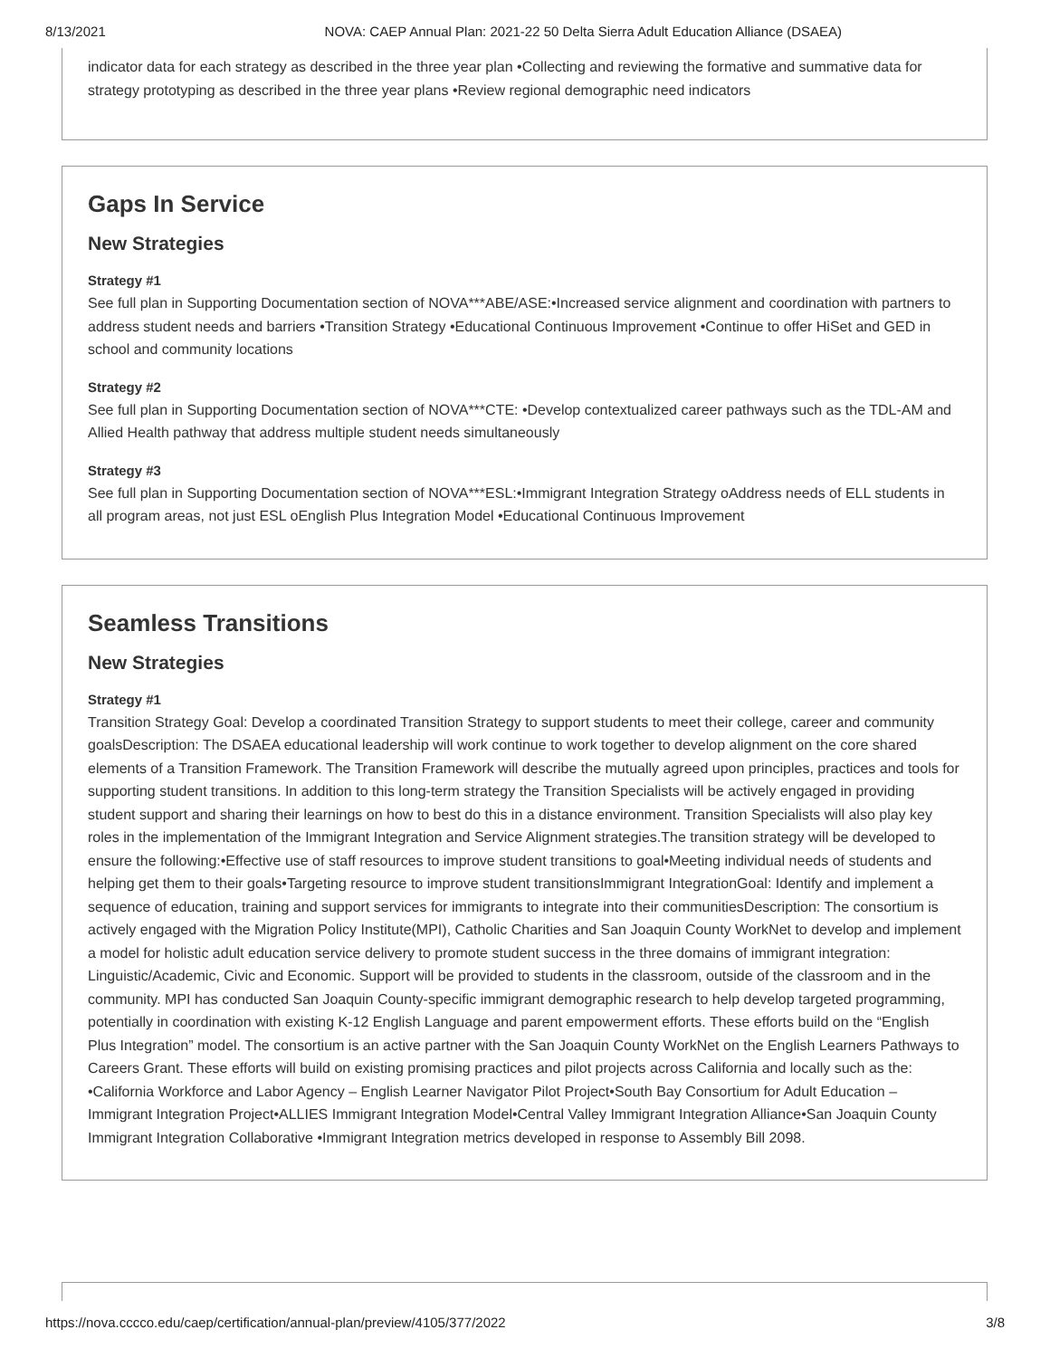8/13/2021 NOVA: CAEP Annual Plan: 2021-22 50 Delta Sierra Adult Education Alliance (DSAEA)
indicator data for each strategy as described in the three year plan •Collecting and reviewing the formative and summative data for strategy prototyping as described in the three year plans •Review regional demographic need indicators
Gaps In Service
New Strategies
Strategy #1
See full plan in Supporting Documentation section of NOVA***ABE/ASE:•Increased service alignment and coordination with partners to address student needs and barriers •Transition Strategy •Educational Continuous Improvement •Continue to offer HiSet and GED in school and community locations
Strategy #2
See full plan in Supporting Documentation section of NOVA***CTE: •Develop contextualized career pathways such as the TDL-AM and Allied Health pathway that address multiple student needs simultaneously
Strategy #3
See full plan in Supporting Documentation section of NOVA***ESL:•Immigrant Integration Strategy oAddress needs of ELL students in all program areas, not just ESL oEnglish Plus Integration Model •Educational Continuous Improvement
Seamless Transitions
New Strategies
Strategy #1
Transition Strategy Goal: Develop a coordinated Transition Strategy to support students to meet their college, career and community goalsDescription: The DSAEA educational leadership will work continue to work together to develop alignment on the core shared elements of a Transition Framework. The Transition Framework will describe the mutually agreed upon principles, practices and tools for supporting student transitions. In addition to this long-term strategy the Transition Specialists will be actively engaged in providing student support and sharing their learnings on how to best do this in a distance environment. Transition Specialists will also play key roles in the implementation of the Immigrant Integration and Service Alignment strategies.The transition strategy will be developed to ensure the following:•Effective use of staff resources to improve student transitions to goal•Meeting individual needs of students and helping get them to their goals•Targeting resource to improve student transitionsImmigrant IntegrationGoal: Identify and implement a sequence of education, training and support services for immigrants to integrate into their communitiesDescription: The consortium is actively engaged with the Migration Policy Institute(MPI), Catholic Charities and San Joaquin County WorkNet to develop and implement a model for holistic adult education service delivery to promote student success in the three domains of immigrant integration: Linguistic/Academic, Civic and Economic. Support will be provided to students in the classroom, outside of the classroom and in the community. MPI has conducted San Joaquin County-specific immigrant demographic research to help develop targeted programming, potentially in coordination with existing K-12 English Language and parent empowerment efforts. These efforts build on the “English Plus Integration” model. The consortium is an active partner with the San Joaquin County WorkNet on the English Learners Pathways to Careers Grant. These efforts will build on existing promising practices and pilot projects across California and locally such as the: •California Workforce and Labor Agency – English Learner Navigator Pilot Project•South Bay Consortium for Adult Education – Immigrant Integration Project•ALLIES Immigrant Integration Model•Central Valley Immigrant Integration Alliance•San Joaquin County Immigrant Integration Collaborative •Immigrant Integration metrics developed in response to Assembly Bill 2098.
https://nova.cccco.edu/caep/certification/annual-plan/preview/4105/377/2022 3/8